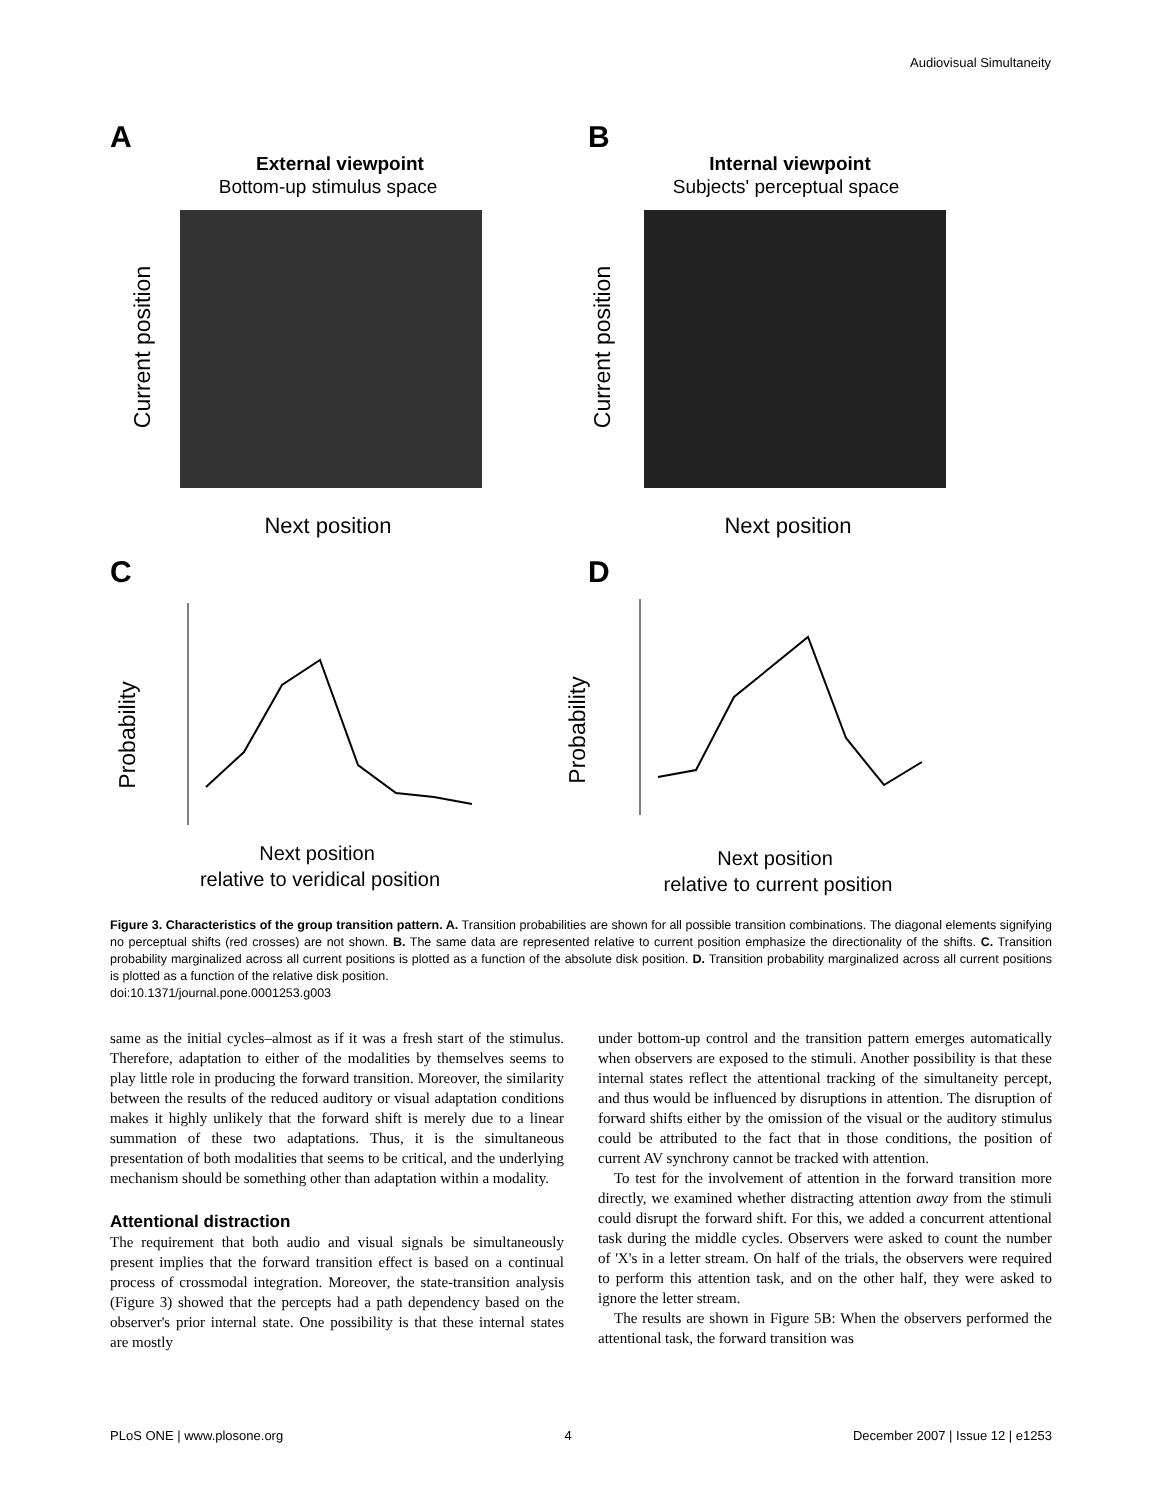Audiovisual Simultaneity
A
External viewpoint
Bottom-up stimulus space
Current position
Next position
B
Internal viewpoint
Subjects' perceptual space
Current position
Next position
C
Probability
Next position
relative to veridical position
D
Probability
Next position
relative to current position
Figure 3. Characteristics of the group transition pattern. A. Transition probabilities are shown for all possible transition combinations. The diagonal elements signifying no perceptual shifts (red crosses) are not shown. B. The same data are represented relative to current position emphasize the directionality of the shifts. C. Transition probability marginalized across all current positions is plotted as a function of the absolute disk position. D. Transition probability marginalized across all current positions is plotted as a function of the relative disk position.
doi:10.1371/journal.pone.0001253.g003
same as the initial cycles–almost as if it was a fresh start of the stimulus. Therefore, adaptation to either of the modalities by themselves seems to play little role in producing the forward transition. Moreover, the similarity between the results of the reduced auditory or visual adaptation conditions makes it highly unlikely that the forward shift is merely due to a linear summation of these two adaptations. Thus, it is the simultaneous presentation of both modalities that seems to be critical, and the underlying mechanism should be something other than adaptation within a modality.
Attentional distraction
The requirement that both audio and visual signals be simultaneously present implies that the forward transition effect is based on a continual process of crossmodal integration. Moreover, the state-transition analysis (Figure 3) showed that the percepts had a path dependency based on the observer's prior internal state. One possibility is that these internal states are mostly
under bottom-up control and the transition pattern emerges automatically when observers are exposed to the stimuli. Another possibility is that these internal states reflect the attentional tracking of the simultaneity percept, and thus would be influenced by disruptions in attention. The disruption of forward shifts either by the omission of the visual or the auditory stimulus could be attributed to the fact that in those conditions, the position of current AV synchrony cannot be tracked with attention.
To test for the involvement of attention in the forward transition more directly, we examined whether distracting attention away from the stimuli could disrupt the forward shift. For this, we added a concurrent attentional task during the middle cycles. Observers were asked to count the number of 'X's in a letter stream. On half of the trials, the observers were required to perform this attention task, and on the other half, they were asked to ignore the letter stream.
The results are shown in Figure 5B: When the observers performed the attentional task, the forward transition was
PLoS ONE | www.plosone.org 4 December 2007 | Issue 12 | e1253